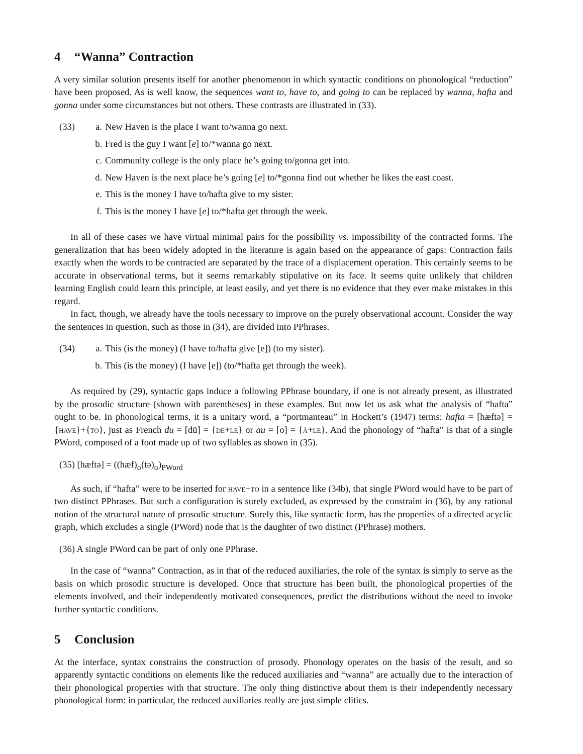4 “Wanna” Contraction
A very similar solution presents itself for another phenomenon in which syntactic conditions on phonological “reduction” have been proposed. As is well know, the sequences want to, have to, and going to can be replaced by wanna, hafta and gonna under some circumstances but not others. These contrasts are illustrated in (33).
| (33) | a. | New Haven is the place I want to/wanna go next. |
| | b. | Fred is the guy I want [ e ] to/*wanna go next. |
| | c. | Community college is the only place he’s going to/gonna get into. |
| | d. | New Haven is the next place he’s going [ e ] to/*gonna find out whether he likes the east coast. |
| | e. | This is the money I have to/hafta give to my sister. |
| | f. | This is the money I have [ e ] to/*hafta get through the week. |
In all of these cases we have virtual minimal pairs for the possibility vs. impossibility of the contracted forms. The generalization that has been widely adopted in the literature is again based on the appearance of gaps: Contraction fails exactly when the words to be contracted are separated by the trace of a displacement operation. This certainly seems to be accurate in observational terms, but it seems remarkably stipulative on its face. It seems quite unlikely that children learning English could learn this principle, at least easily, and yet there is no evidence that they ever make mistakes in this regard.
In fact, though, we already have the tools necessary to improve on the purely observational account. Consider the way the sentences in question, such as those in (34), are divided into PPhrases.
| (34) | a. | This (is the money) (I have to/hafta give [e]) (to my sister). |
| | b. | This (is the money) (I have [e]) (to/*hafta get through the week). |
As required by (29), syntactic gaps induce a following PPhrase boundary, if one is not already present, as illustrated by the prosodic structure (shown with parentheses) in these examples. But now let us ask what the analysis of “hafta” ought to be. In phonological terms, it is a unitary word, a “portmanteau” in Hockett’s (1947) terms: hafta = [hæftə] = {have}+{to}, just as French du = [dü] = {de+le} or au = [o] = {à+le}. And the phonology of “hafta” is that of a single PWord, composed of a foot made up of two syllables as shown in (35).
(35) [hæftə] = ((hæf)<sub>σ</sub>(tə)<sub>σ</sub>)<sub>PWord</sub>
As such, if “hafta” were to be inserted for have+to in a sentence like (34b), that single PWord would have to be part of two distinct PPhrases. But such a configuration is surely excluded, as expressed by the constraint in (36), by any rational notion of the structural nature of prosodic structure. Surely this, like syntactic form, has the properties of a directed acyclic graph, which excludes a single (PWord) node that is the daughter of two distinct (PPhrase) mothers.
(36) A single PWord can be part of only one PPhrase.
In the case of “wanna” Contraction, as in that of the reduced auxiliaries, the role of the syntax is simply to serve as the basis on which prosodic structure is developed. Once that structure has been built, the phonological properties of the elements involved, and their independently motivated consequences, predict the distributions without the need to invoke further syntactic conditions.
5 Conclusion
At the interface, syntax constrains the construction of prosody. Phonology operates on the basis of the result, and so apparently syntactic conditions on elements like the reduced auxiliaries and “wanna” are actually due to the interaction of their phonological properties with that structure. The only thing distinctive about them is their independently necessary phonological form: in particular, the reduced auxiliaries really are just simple clitics.